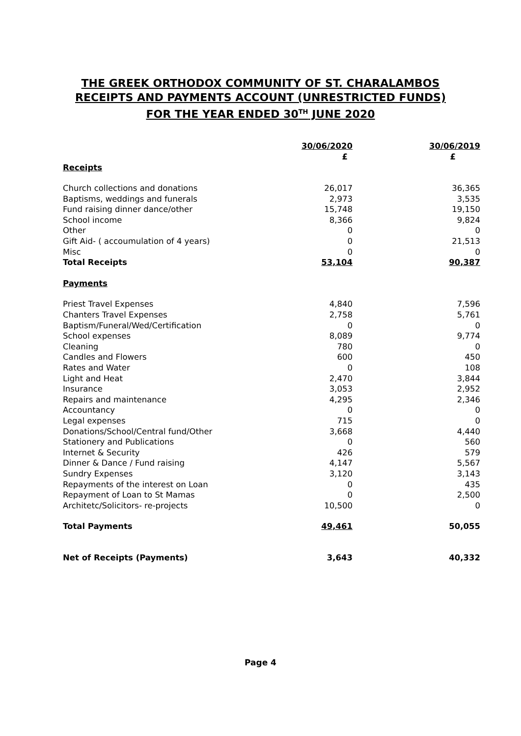THE GREEK ORTHODOX COMMUNITY OF ST. CHARALAMBOS
RECEIPTS AND PAYMENTS ACCOUNT (UNRESTRICTED FUNDS)
FOR THE YEAR ENDED 30<sup>TH</sup> JUNE 2020
| | 30/06/2020 | 30/06/2019 |
| --- | --- | --- |
| | £ | £ |
| Receipts | | |
| Church collections and donations | 26,017 | 36,365 |
| Baptisms, weddings and funerals | 2,973 | 3,535 |
| Fund raising dinner dance/other | 15,748 | 19,150 |
| School income | 8,366 | 9,824 |
| Other | 0 | 0 |
| Gift Aid- ( accoumulation of 4 years) | 0 | 21,513 |
| Misc | 0 | 0 |
| Total Receipts | 53,104 | 90,387 |
| Payments | | |
| Priest Travel Expenses | 4,840 | 7,596 |
| Chanters Travel Expenses | 2,758 | 5,761 |
| Baptism/Funeral/Wed/Certification | 0 | 0 |
| School expenses | 8,089 | 9,774 |
| Cleaning | 780 | 0 |
| Candles and Flowers | 600 | 450 |
| Rates and Water | 0 | 108 |
| Light and Heat | 2,470 | 3,844 |
| Insurance | 3,053 | 2,952 |
| Repairs and maintenance | 4,295 | 2,346 |
| Accountancy | 0 | 0 |
| Legal expenses | 715 | 0 |
| Donations/School/Central fund/Other | 3,668 | 4,440 |
| Stationery and Publications | 0 | 560 |
| Internet & Security | 426 | 579 |
| Dinner & Dance / Fund raising | 4,147 | 5,567 |
| Sundry Expenses | 3,120 | 3,143 |
| Repayments of the interest on Loan | 0 | 435 |
| Repayment of Loan to St Mamas | 0 | 2,500 |
| Architetc/Solicitors- re-projects | 10,500 | 0 |
| Total Payments | 49,461 | 50,055 |
| Net of Receipts (Payments) | 3,643 | 40,332 |
Page 4